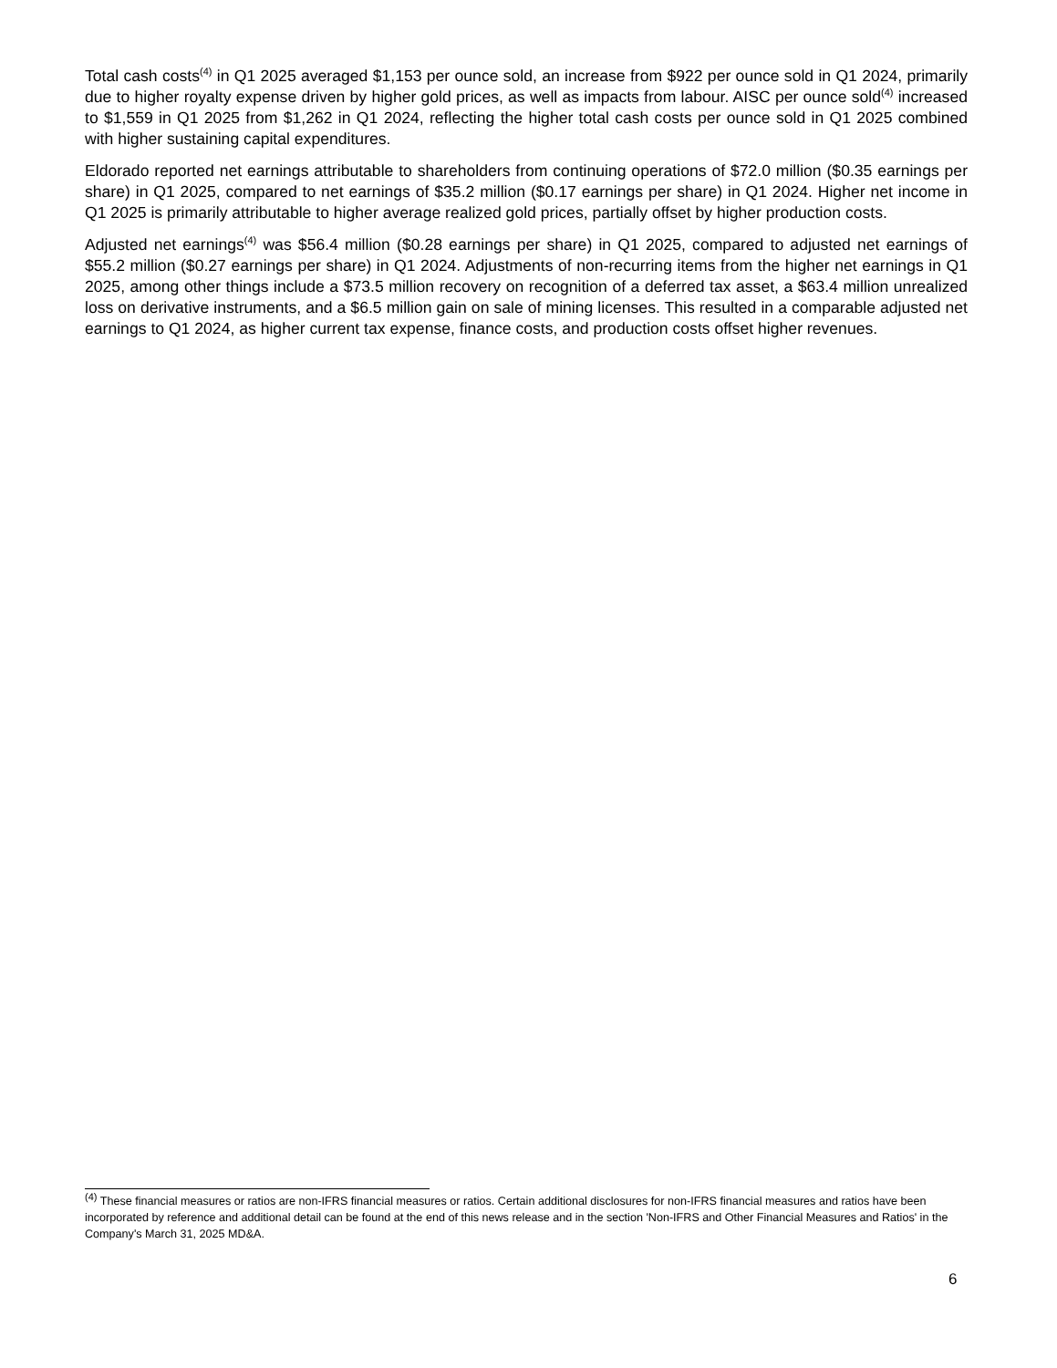Total cash costs<sup>(4)</sup> in Q1 2025 averaged $1,153 per ounce sold, an increase from $922 per ounce sold in Q1 2024, primarily due to higher royalty expense driven by higher gold prices, as well as impacts from labour. AISC per ounce sold<sup>(4)</sup> increased to $1,559 in Q1 2025 from $1,262 in Q1 2024, reflecting the higher total cash costs per ounce sold in Q1 2025 combined with higher sustaining capital expenditures.
Eldorado reported net earnings attributable to shareholders from continuing operations of $72.0 million ($0.35 earnings per share) in Q1 2025, compared to net earnings of $35.2 million ($0.17 earnings per share) in Q1 2024. Higher net income in Q1 2025 is primarily attributable to higher average realized gold prices, partially offset by higher production costs.
Adjusted net earnings<sup>(4)</sup> was $56.4 million ($0.28 earnings per share) in Q1 2025, compared to adjusted net earnings of $55.2 million ($0.27 earnings per share) in Q1 2024. Adjustments of non-recurring items from the higher net earnings in Q1 2025, among other things include a $73.5 million recovery on recognition of a deferred tax asset, a $63.4 million unrealized loss on derivative instruments, and a $6.5 million gain on sale of mining licenses. This resulted in a comparable adjusted net earnings to Q1 2024, as higher current tax expense, finance costs, and production costs offset higher revenues.
<sup>(4)</sup> These financial measures or ratios are non-IFRS financial measures or ratios. Certain additional disclosures for non-IFRS financial measures and ratios have been incorporated by reference and additional detail can be found at the end of this news release and in the section 'Non-IFRS and Other Financial Measures and Ratios' in the Company's March 31, 2025 MD&A.
6